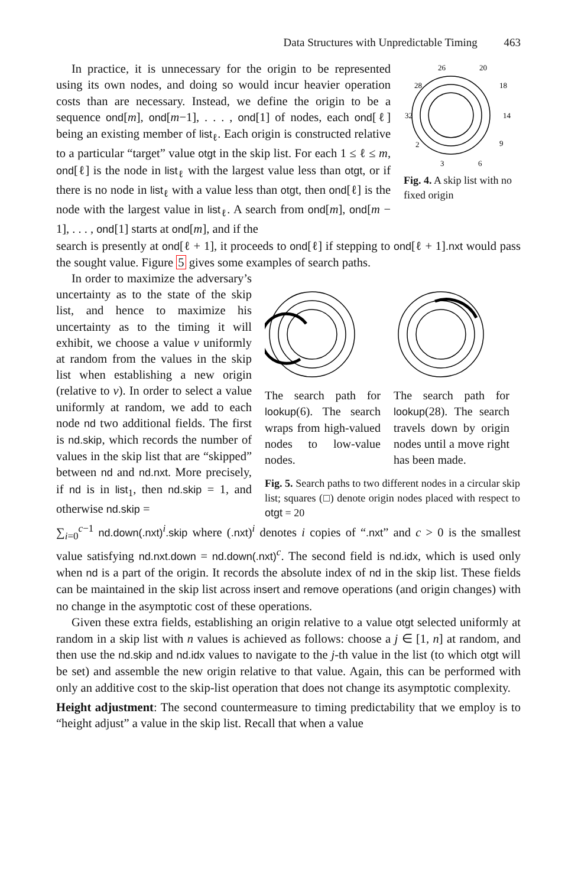Data Structures with Unpredictable Timing 463
In practice, it is unnecessary for the origin to be represented using its own nodes, and doing so would incur heavier operation costs than are necessary. Instead, we define the origin to be a sequence ond[m], ond[m−1], . . . , ond[1] of nodes, each ond[ℓ] being an existing member of list<sub>ℓ</sub>. Each origin is constructed relative to a particular “target” value otgt in the skip list. For each 1 ≤ ℓ ≤ m, ond[ℓ] is the node in list<sub>ℓ</sub> with the largest value less than otgt, or if there is no node in list<sub>ℓ</sub> with a value less than otgt, then ond[ℓ] is the node with the largest value in list<sub>ℓ</sub>. A search from ond[m], ond[m − 1], . . . , ond[1] starts at ond[m], and if the
26
20
28
18
32
14
2
9
3
6
Fig. 4. A skip list with no fixed origin
search is presently at ond[ℓ + 1], it proceeds to ond[ℓ] if stepping to ond[ℓ + 1].nxt would pass the sought value. Figure 5 gives some examples of search paths.
In order to maximize the adversary’s uncertainty as to the state of the skip list, and hence to maximize his uncertainty as to the timing it will exhibit, we choose a value v uniformly at random from the values in the skip list when establishing a new origin (relative to v). In order to select a value uniformly at random, we add to each node nd two additional fields. The first is nd.skip, which records the number of values in the skip list that are “skipped” between nd and nd.nxt. More precisely, if nd is in list<sub>1</sub>, then nd.skip = 1, and otherwise nd.skip =
The search path for lookup(6). The search wraps from high-valued nodes to low-value nodes.
The search path for lookup(28). The search travels down by origin nodes until a move right has been made.
Fig. 5. Search paths to two different nodes in a circular skip list; squares (□) denote origin nodes placed with respect to otgt = 20
∑<sub>i=0</sub><sup>c−1</sup> nd.down(.nxt)<sup>i</sup>.skip where (.nxt)<sup>i</sup> denotes i copies of “.nxt” and c > 0 is the smallest value satisfying nd.nxt.down = nd.down(.nxt)<sup>c</sup>. The second field is nd.idx, which is used only when nd is a part of the origin. It records the absolute index of nd in the skip list. These fields can be maintained in the skip list across insert and remove operations (and origin changes) with no change in the asymptotic cost of these operations.
Given these extra fields, establishing an origin relative to a value otgt selected uniformly at random in a skip list with n values is achieved as follows: choose a j ∈ [1, n] at random, and then use the nd.skip and nd.idx values to navigate to the j-th value in the list (to which otgt will be set) and assemble the new origin relative to that value. Again, this can be performed with only an additive cost to the skip-list operation that does not change its asymptotic complexity.
Height adjustment: The second countermeasure to timing predictability that we employ is to “height adjust” a value in the skip list. Recall that when a value